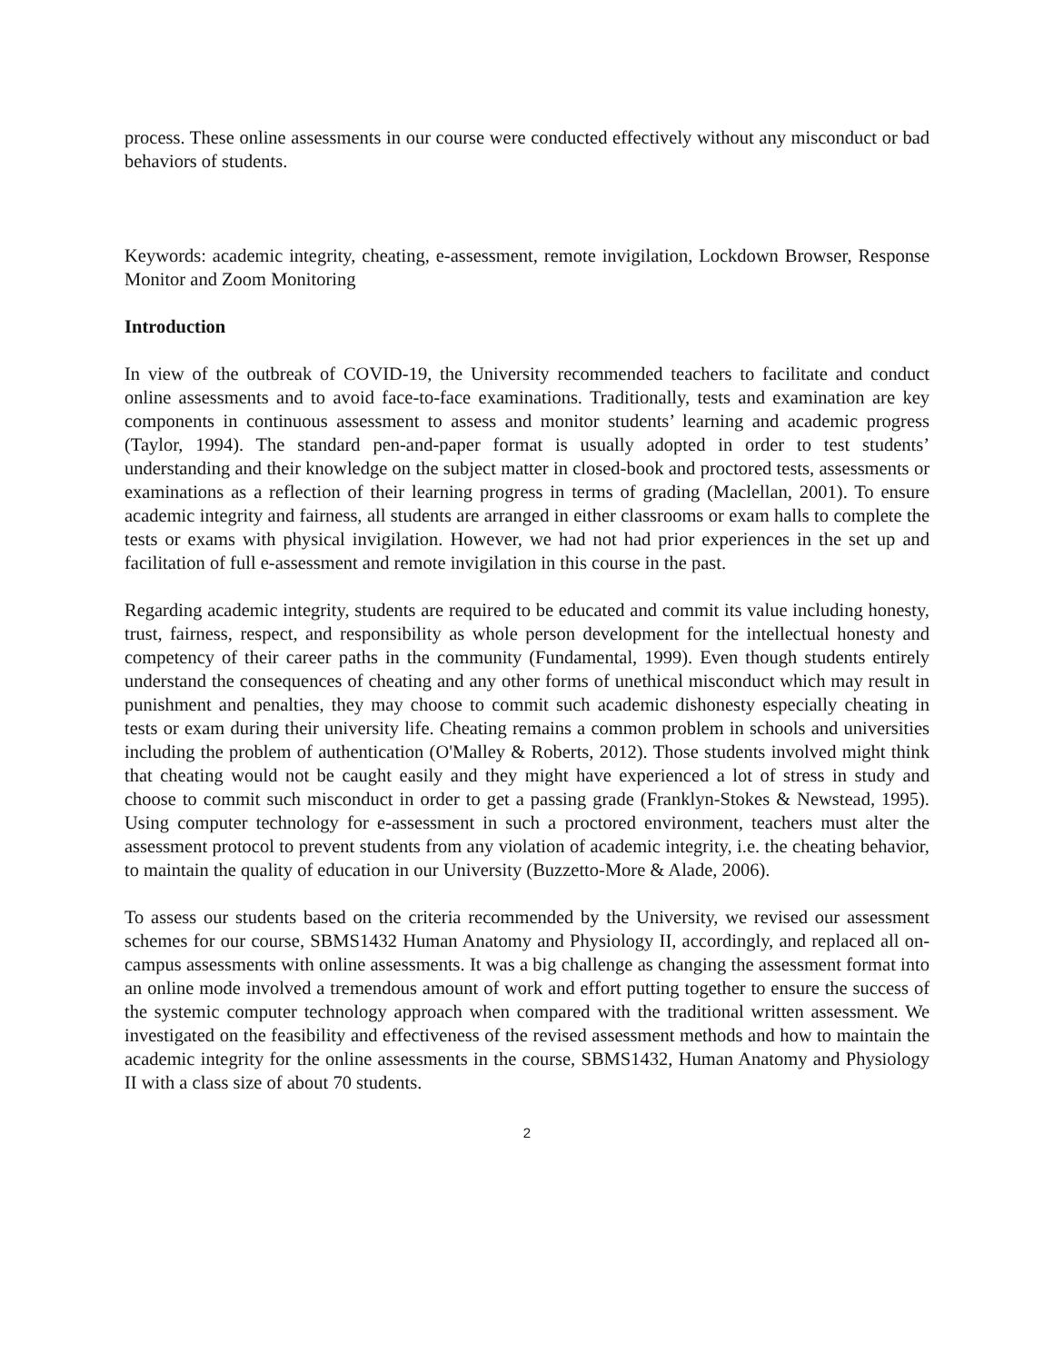process. These online assessments in our course were conducted effectively without any misconduct or bad behaviors of students.
Keywords: academic integrity, cheating, e-assessment, remote invigilation, Lockdown Browser, Response Monitor and Zoom Monitoring
Introduction
In view of the outbreak of COVID-19, the University recommended teachers to facilitate and conduct online assessments and to avoid face-to-face examinations. Traditionally, tests and examination are key components in continuous assessment to assess and monitor students’ learning and academic progress (Taylor, 1994). The standard pen-and-paper format is usually adopted in order to test students’ understanding and their knowledge on the subject matter in closed-book and proctored tests, assessments or examinations as a reflection of their learning progress in terms of grading (Maclellan, 2001). To ensure academic integrity and fairness, all students are arranged in either classrooms or exam halls to complete the tests or exams with physical invigilation. However, we had not had prior experiences in the set up and facilitation of full e-assessment and remote invigilation in this course in the past.
Regarding academic integrity, students are required to be educated and commit its value including honesty, trust, fairness, respect, and responsibility as whole person development for the intellectual honesty and competency of their career paths in the community (Fundamental, 1999). Even though students entirely understand the consequences of cheating and any other forms of unethical misconduct which may result in punishment and penalties, they may choose to commit such academic dishonesty especially cheating in tests or exam during their university life. Cheating remains a common problem in schools and universities including the problem of authentication (O'Malley & Roberts, 2012). Those students involved might think that cheating would not be caught easily and they might have experienced a lot of stress in study and choose to commit such misconduct in order to get a passing grade (Franklyn-Stokes & Newstead, 1995). Using computer technology for e-assessment in such a proctored environment, teachers must alter the assessment protocol to prevent students from any violation of academic integrity, i.e. the cheating behavior, to maintain the quality of education in our University (Buzzetto-More & Alade, 2006).
To assess our students based on the criteria recommended by the University, we revised our assessment schemes for our course, SBMS1432 Human Anatomy and Physiology II, accordingly, and replaced all on-campus assessments with online assessments. It was a big challenge as changing the assessment format into an online mode involved a tremendous amount of work and effort putting together to ensure the success of the systemic computer technology approach when compared with the traditional written assessment. We investigated on the feasibility and effectiveness of the revised assessment methods and how to maintain the academic integrity for the online assessments in the course, SBMS1432, Human Anatomy and Physiology II with a class size of about 70 students.
2